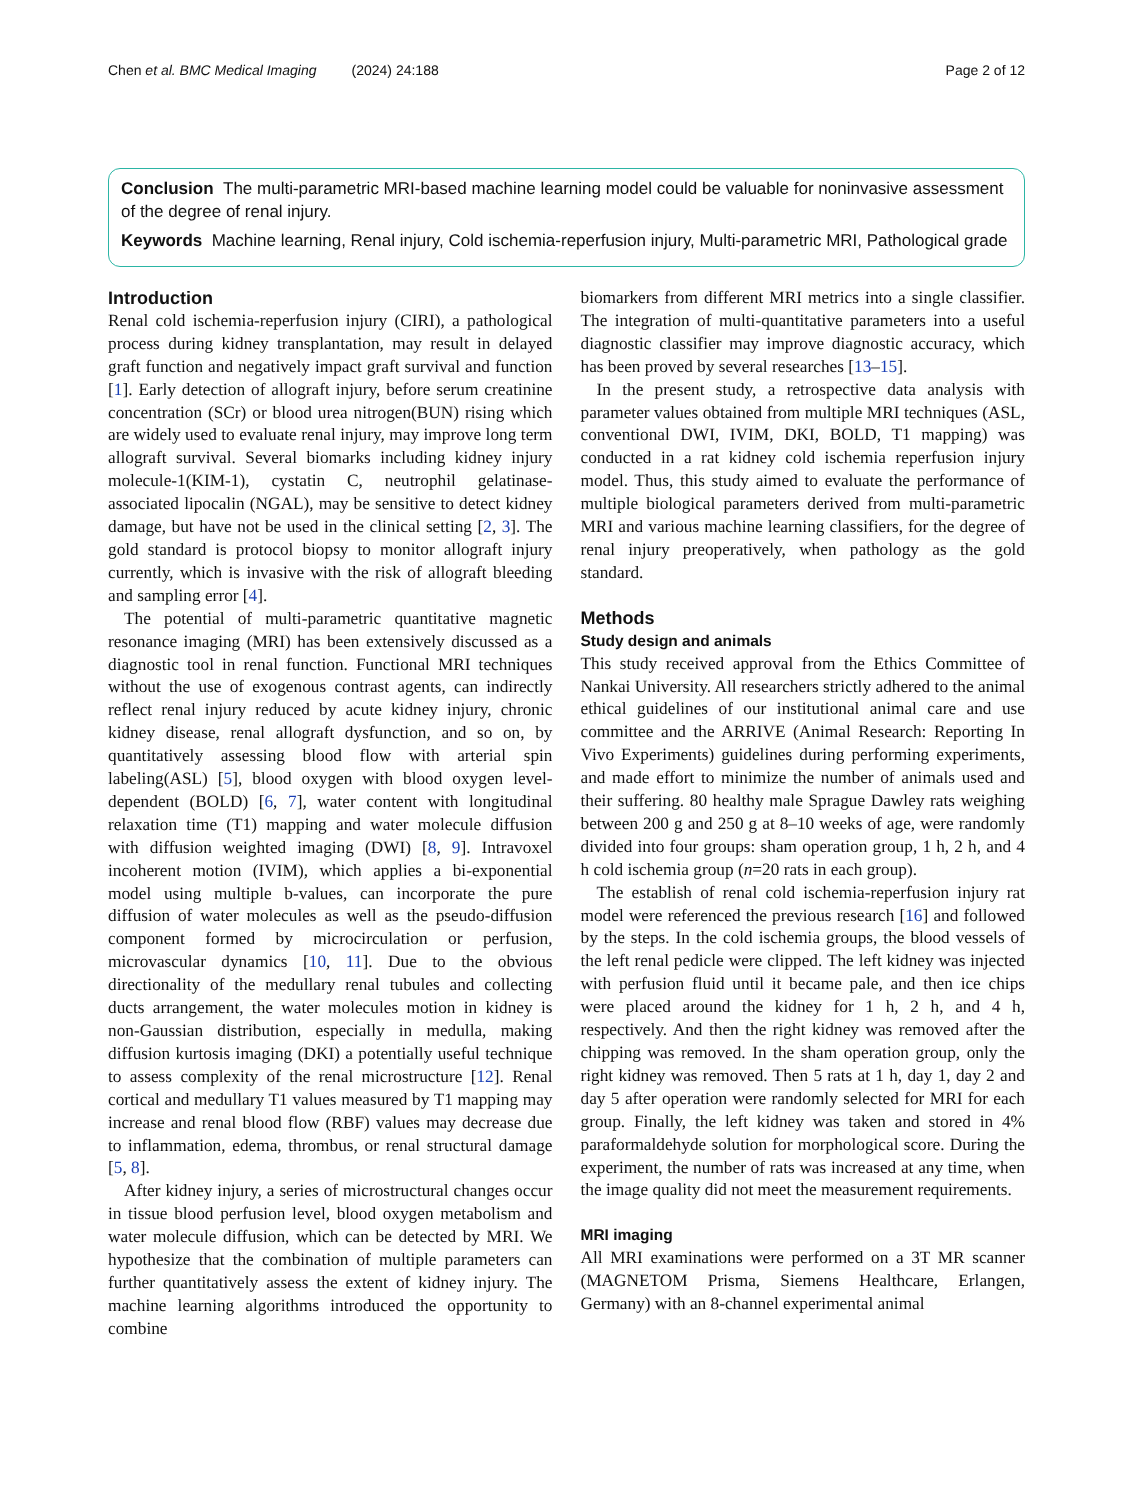Chen et al. BMC Medical Imaging (2024) 24:188 Page 2 of 12
Conclusion The multi-parametric MRI-based machine learning model could be valuable for noninvasive assessment of the degree of renal injury.
Keywords Machine learning, Renal injury, Cold ischemia-reperfusion injury, Multi-parametric MRI, Pathological grade
Introduction
Renal cold ischemia-reperfusion injury (CIRI), a pathological process during kidney transplantation, may result in delayed graft function and negatively impact graft survival and function [1]. Early detection of allograft injury, before serum creatinine concentration (SCr) or blood urea nitrogen(BUN) rising which are widely used to evaluate renal injury, may improve long term allograft survival. Several biomarks including kidney injury molecule-1(KIM-1), cystatin C, neutrophil gelatinase-associated lipocalin (NGAL), may be sensitive to detect kidney damage, but have not be used in the clinical setting [2, 3]. The gold standard is protocol biopsy to monitor allograft injury currently, which is invasive with the risk of allograft bleeding and sampling error [4].
The potential of multi-parametric quantitative magnetic resonance imaging (MRI) has been extensively discussed as a diagnostic tool in renal function. Functional MRI techniques without the use of exogenous contrast agents, can indirectly reflect renal injury reduced by acute kidney injury, chronic kidney disease, renal allograft dysfunction, and so on, by quantitatively assessing blood flow with arterial spin labeling(ASL) [5], blood oxygen with blood oxygen level-dependent (BOLD) [6, 7], water content with longitudinal relaxation time (T1) mapping and water molecule diffusion with diffusion weighted imaging (DWI) [8, 9]. Intravoxel incoherent motion (IVIM), which applies a bi-exponential model using multiple b-values, can incorporate the pure diffusion of water molecules as well as the pseudo-diffusion component formed by microcirculation or perfusion, microvascular dynamics [10, 11]. Due to the obvious directionality of the medullary renal tubules and collecting ducts arrangement, the water molecules motion in kidney is non-Gaussian distribution, especially in medulla, making diffusion kurtosis imaging (DKI) a potentially useful technique to assess complexity of the renal microstructure [12]. Renal cortical and medullary T1 values measured by T1 mapping may increase and renal blood flow (RBF) values may decrease due to inflammation, edema, thrombus, or renal structural damage [5, 8].
After kidney injury, a series of microstructural changes occur in tissue blood perfusion level, blood oxygen metabolism and water molecule diffusion, which can be detected by MRI. We hypothesize that the combination of multiple parameters can further quantitatively assess the extent of kidney injury. The machine learning algorithms introduced the opportunity to combine
biomarkers from different MRI metrics into a single classifier. The integration of multi-quantitative parameters into a useful diagnostic classifier may improve diagnostic accuracy, which has been proved by several researches [13–15].
In the present study, a retrospective data analysis with parameter values obtained from multiple MRI techniques (ASL, conventional DWI, IVIM, DKI, BOLD, T1 mapping) was conducted in a rat kidney cold ischemia reperfusion injury model. Thus, this study aimed to evaluate the performance of multiple biological parameters derived from multi-parametric MRI and various machine learning classifiers, for the degree of renal injury preoperatively, when pathology as the gold standard.
Methods
Study design and animals
This study received approval from the Ethics Committee of Nankai University. All researchers strictly adhered to the animal ethical guidelines of our institutional animal care and use committee and the ARRIVE (Animal Research: Reporting In Vivo Experiments) guidelines during performing experiments, and made effort to minimize the number of animals used and their suffering. 80 healthy male Sprague Dawley rats weighing between 200 g and 250 g at 8–10 weeks of age, were randomly divided into four groups: sham operation group, 1 h, 2 h, and 4 h cold ischemia group (n=20 rats in each group).
The establish of renal cold ischemia-reperfusion injury rat model were referenced the previous research [16] and followed by the steps. In the cold ischemia groups, the blood vessels of the left renal pedicle were clipped. The left kidney was injected with perfusion fluid until it became pale, and then ice chips were placed around the kidney for 1 h, 2 h, and 4 h, respectively. And then the right kidney was removed after the chipping was removed. In the sham operation group, only the right kidney was removed. Then 5 rats at 1 h, day 1, day 2 and day 5 after operation were randomly selected for MRI for each group. Finally, the left kidney was taken and stored in 4% paraformaldehyde solution for morphological score. During the experiment, the number of rats was increased at any time, when the image quality did not meet the measurement requirements.
MRI imaging
All MRI examinations were performed on a 3T MR scanner (MAGNETOM Prisma, Siemens Healthcare, Erlangen, Germany) with an 8-channel experimental animal